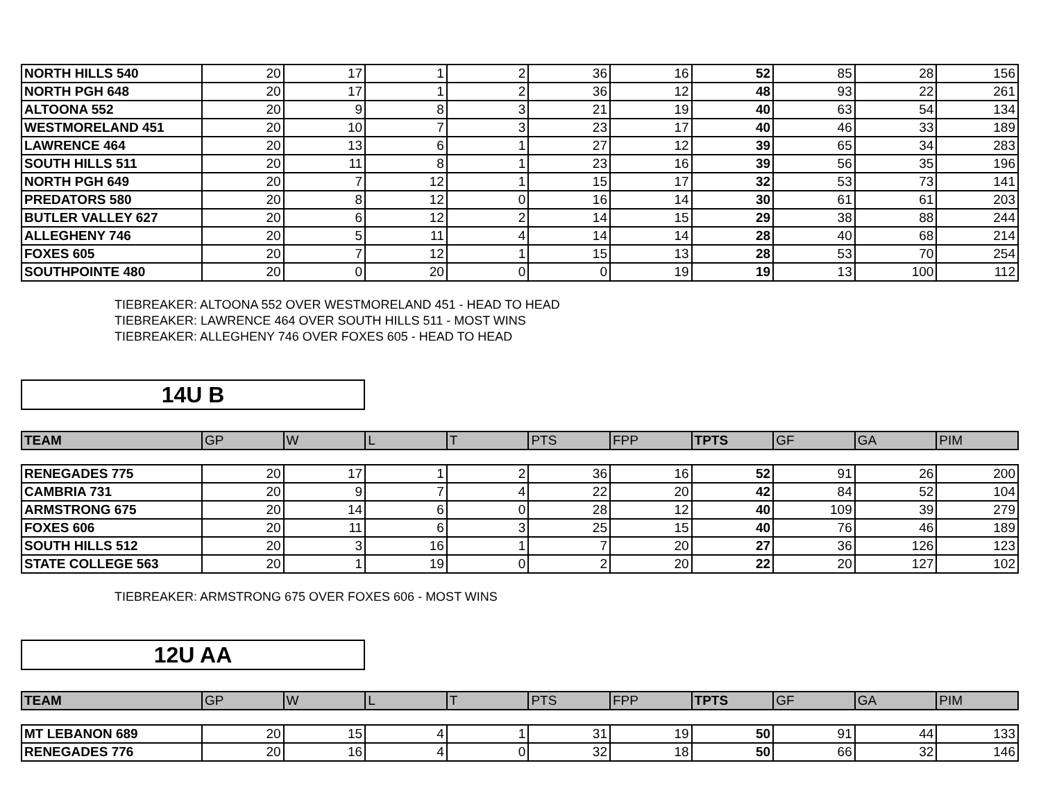| NORTH HILLS 540 | 20 | 17 | 1 | 2 | 36 | 16 | 52 | 85 | 28 | 156 |
| NORTH PGH 648 | 20 | 17 | 1 | 2 | 36 | 12 | 48 | 93 | 22 | 261 |
| ALTOONA 552 | 20 | 9 | 8 | 3 | 21 | 19 | 40 | 63 | 54 | 134 |
| WESTMORELAND 451 | 20 | 10 | 7 | 3 | 23 | 17 | 40 | 46 | 33 | 189 |
| LAWRENCE 464 | 20 | 13 | 6 | 1 | 27 | 12 | 39 | 65 | 34 | 283 |
| SOUTH HILLS 511 | 20 | 11 | 8 | 1 | 23 | 16 | 39 | 56 | 35 | 196 |
| NORTH PGH 649 | 20 | 7 | 12 | 1 | 15 | 17 | 32 | 53 | 73 | 141 |
| PREDATORS 580 | 20 | 8 | 12 | 0 | 16 | 14 | 30 | 61 | 61 | 203 |
| BUTLER VALLEY 627 | 20 | 6 | 12 | 2 | 14 | 15 | 29 | 38 | 88 | 244 |
| ALLEGHENY 746 | 20 | 5 | 11 | 4 | 14 | 14 | 28 | 40 | 68 | 214 |
| FOXES 605 | 20 | 7 | 12 | 1 | 15 | 13 | 28 | 53 | 70 | 254 |
| SOUTHPOINTE 480 | 20 | 0 | 20 | 0 | 0 | 19 | 19 | 13 | 100 | 112 |
TIEBREAKER: ALTOONA 552 OVER WESTMORELAND 451 - HEAD TO HEAD
TIEBREAKER: LAWRENCE 464 OVER SOUTH HILLS 511 - MOST WINS
TIEBREAKER: ALLEGHENY 746 OVER FOXES 605 - HEAD TO HEAD
14U B
| TEAM | GP | W | L | T | PTS | FPP | TPTS | GF | GA | PIM |
| --- | --- | --- | --- | --- | --- | --- | --- | --- | --- | --- |
| RENEGADES 775 | 20 | 17 | 1 | 2 | 36 | 16 | 52 | 91 | 26 | 200 |
| CAMBRIA 731 | 20 | 9 | 7 | 4 | 22 | 20 | 42 | 84 | 52 | 104 |
| ARMSTRONG 675 | 20 | 14 | 6 | 0 | 28 | 12 | 40 | 109 | 39 | 279 |
| FOXES 606 | 20 | 11 | 6 | 3 | 25 | 15 | 40 | 76 | 46 | 189 |
| SOUTH HILLS 512 | 20 | 3 | 16 | 1 | 7 | 20 | 27 | 36 | 126 | 123 |
| STATE COLLEGE 563 | 20 | 1 | 19 | 0 | 2 | 20 | 22 | 20 | 127 | 102 |
TIEBREAKER: ARMSTRONG 675 OVER FOXES 606 - MOST WINS
12U AA
| TEAM | GP | W | L | T | PTS | FPP | TPTS | GF | GA | PIM |
| --- | --- | --- | --- | --- | --- | --- | --- | --- | --- | --- |
| MT LEBANON 689 | 20 | 15 | 4 | 1 | 31 | 19 | 50 | 91 | 44 | 133 |
| RENEGADES 776 | 20 | 16 | 4 | 0 | 32 | 18 | 50 | 66 | 32 | 146 |